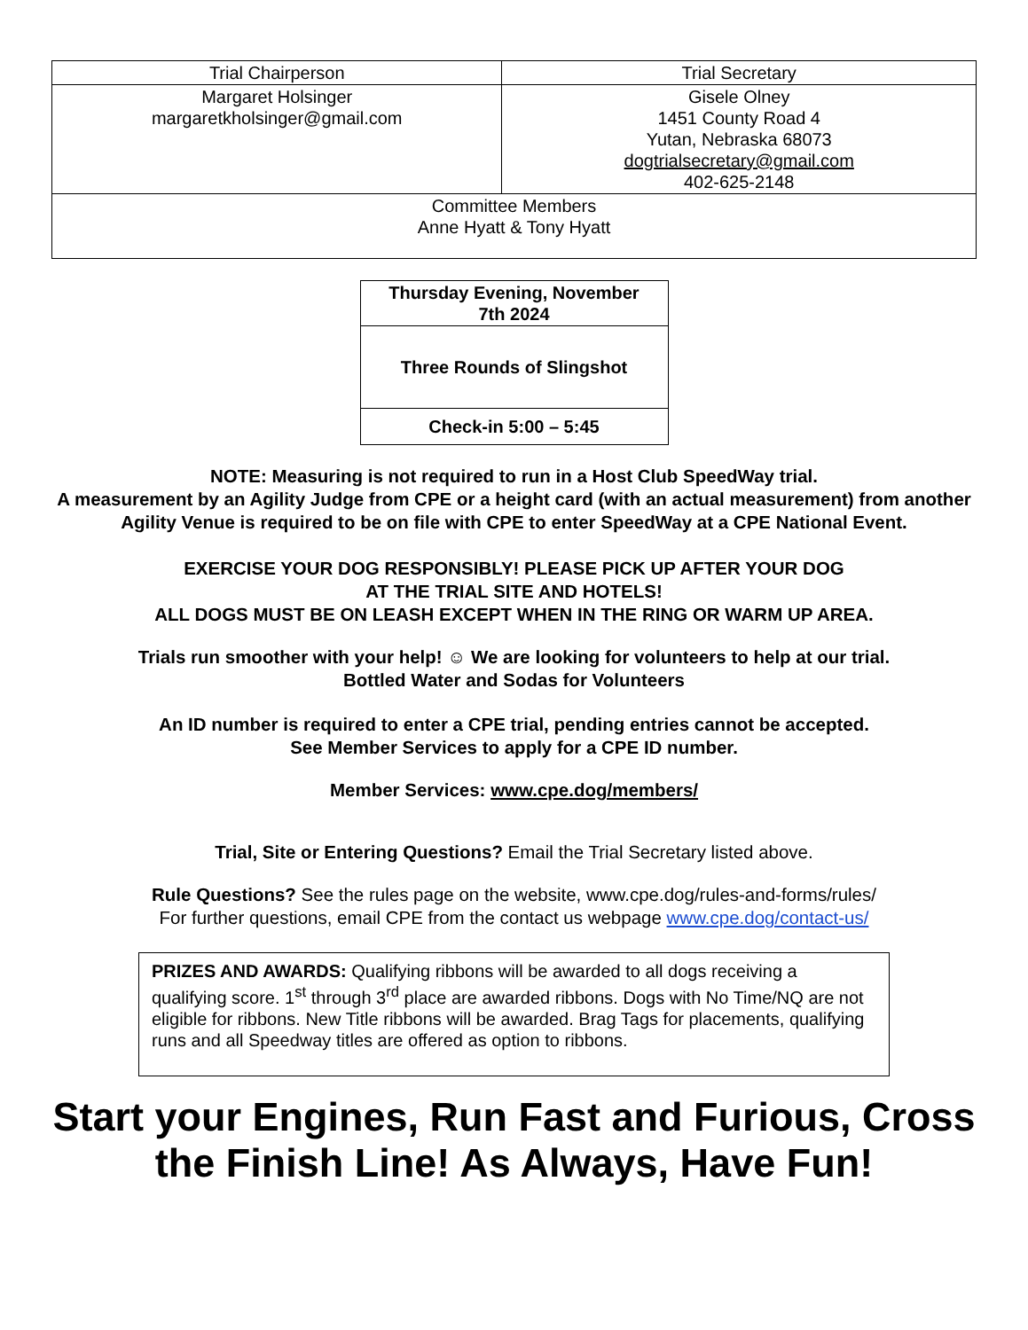| Trial Chairperson | Trial Secretary |
| Margaret Holsinger margaretkholsinger@gmail.com | Gisele Olney 1451 County Road 4 Yutan, Nebraska 68073 dogtrialsecretary@gmail.com 402-625-2148 |
| Committee Members Anne Hyatt & Tony Hyatt | |
| Thursday Evening, November 7th 2024 |
| Three Rounds of Slingshot |
| Check-in 5:00 – 5:45 |
NOTE: Measuring is not required to run in a Host Club SpeedWay trial.
A measurement by an Agility Judge from CPE or a height card (with an actual measurement) from another Agility Venue is required to be on file with CPE to enter SpeedWay at a CPE National Event.
EXERCISE YOUR DOG RESPONSIBLY! PLEASE PICK UP AFTER YOUR DOG
AT THE TRIAL SITE AND HOTELS!
ALL DOGS MUST BE ON LEASH EXCEPT WHEN IN THE RING OR WARM UP AREA.
Trials run smoother with your help! ☺ We are looking for volunteers to help at our trial.
Bottled Water and Sodas for Volunteers
An ID number is required to enter a CPE trial, pending entries cannot be accepted.
See Member Services to apply for a CPE ID number.
Member Services: www.cpe.dog/members/
Trial, Site or Entering Questions? Email the Trial Secretary listed above.
Rule Questions? See the rules page on the website, www.cpe.dog/rules-and-forms/rules/
For further questions, email CPE from the contact us webpage www.cpe.dog/contact-us/
PRIZES AND AWARDS: Qualifying ribbons will be awarded to all dogs receiving a qualifying score. 1<sup>st</sup> through 3<sup>rd</sup> place are awarded ribbons. Dogs with No Time/NQ are not eligible for ribbons. New Title ribbons will be awarded. Brag Tags for placements, qualifying runs and all Speedway titles are offered as option to ribbons.
Start your Engines, Run Fast and Furious, Cross the Finish Line! As Always, Have Fun!